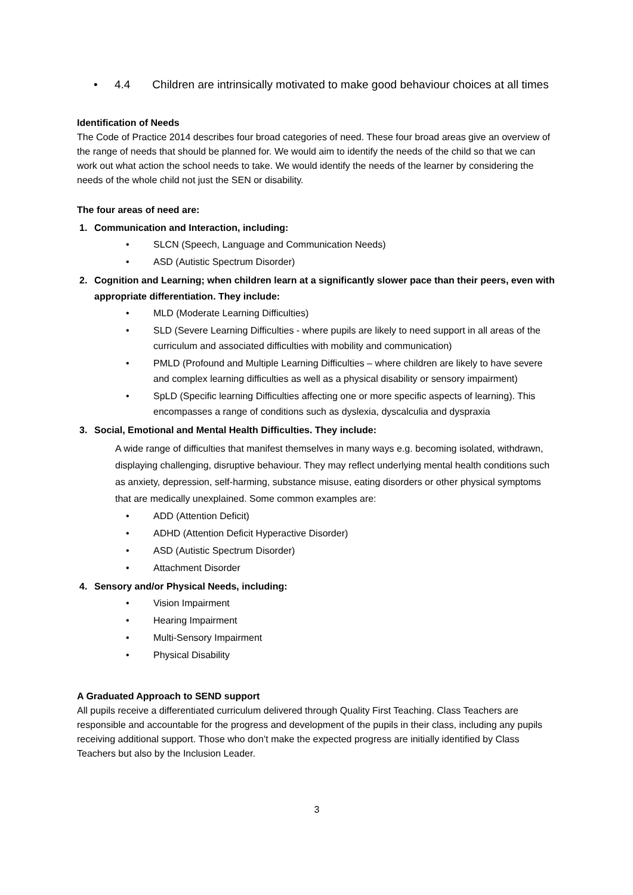• 4.4 Children are intrinsically motivated to make good behaviour choices at all times
Identification of Needs
The Code of Practice 2014 describes four broad categories of need. These four broad areas give an overview of the range of needs that should be planned for. We would aim to identify the needs of the child so that we can work out what action the school needs to take. We would identify the needs of the learner by considering the needs of the whole child not just the SEN or disability.
The four areas of need are:
1. Communication and Interaction, including:
• SLCN (Speech, Language and Communication Needs)
• ASD (Autistic Spectrum Disorder)
2. Cognition and Learning; when children learn at a significantly slower pace than their peers, even with appropriate differentiation. They include:
• MLD (Moderate Learning Difficulties)
• SLD (Severe Learning Difficulties - where pupils are likely to need support in all areas of the curriculum and associated difficulties with mobility and communication)
• PMLD (Profound and Multiple Learning Difficulties – where children are likely to have severe and complex learning difficulties as well as a physical disability or sensory impairment)
• SpLD (Specific learning Difficulties affecting one or more specific aspects of learning). This encompasses a range of conditions such as dyslexia, dyscalculia and dyspraxia
3. Social, Emotional and Mental Health Difficulties. They include:
A wide range of difficulties that manifest themselves in many ways e.g. becoming isolated, withdrawn, displaying challenging, disruptive behaviour. They may reflect underlying mental health conditions such as anxiety, depression, self-harming, substance misuse, eating disorders or other physical symptoms that are medically unexplained. Some common examples are:
• ADD (Attention Deficit)
• ADHD (Attention Deficit Hyperactive Disorder)
• ASD (Autistic Spectrum Disorder)
• Attachment Disorder
4. Sensory and/or Physical Needs, including:
• Vision Impairment
• Hearing Impairment
• Multi-Sensory Impairment
• Physical Disability
A Graduated Approach to SEND support
All pupils receive a differentiated curriculum delivered through Quality First Teaching. Class Teachers are responsible and accountable for the progress and development of the pupils in their class, including any pupils receiving additional support. Those who don’t make the expected progress are initially identified by Class Teachers but also by the Inclusion Leader.
3